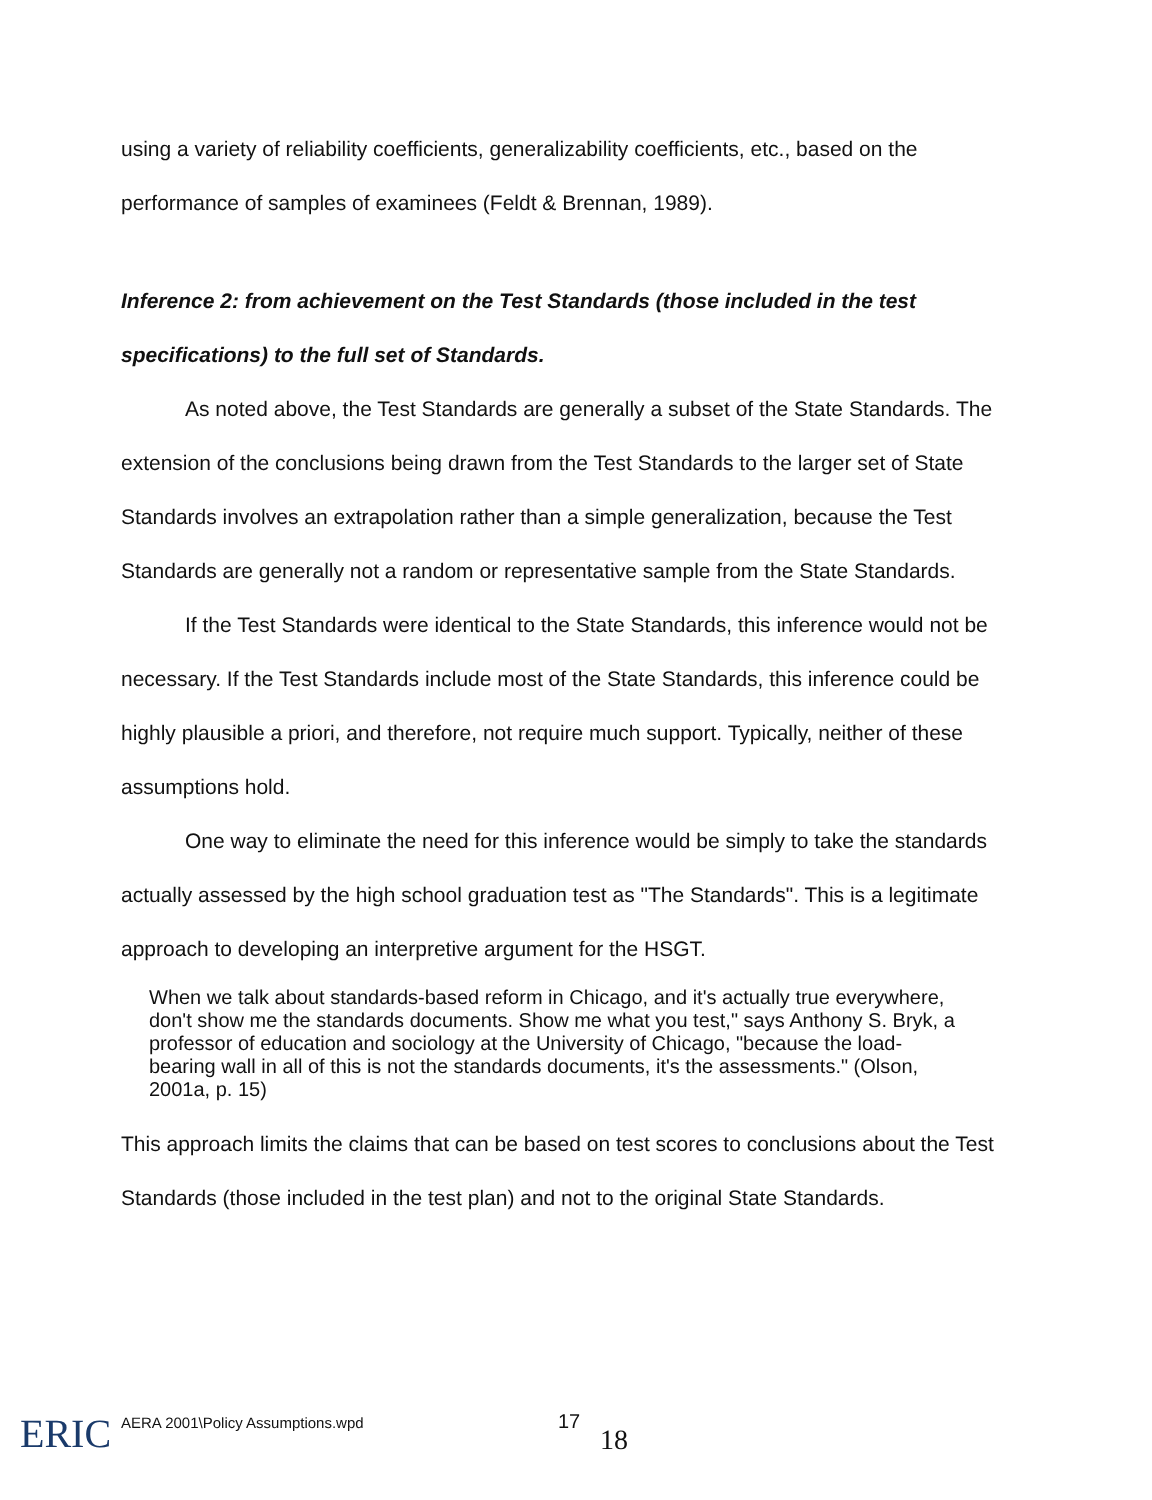using a variety of reliability coefficients, generalizability coefficients, etc., based on the performance of samples of examinees (Feldt & Brennan, 1989).
Inference 2: from achievement on the Test Standards (those included in the test specifications) to the full set of Standards.
As noted above, the Test Standards are generally a subset of the State Standards. The extension of the conclusions being drawn from the Test Standards to the larger set of State Standards involves an extrapolation rather than a simple generalization, because the Test Standards are generally not a random or representative sample from the State Standards.
If the Test Standards were identical to the State Standards, this inference would not be necessary. If the Test Standards include most of the State Standards, this inference could be highly plausible a priori, and therefore, not require much support. Typically, neither of these assumptions hold.
One way to eliminate the need for this inference would be simply to take the standards actually assessed by the high school graduation test as "The Standards". This is a legitimate approach to developing an interpretive argument for the HSGT.
When we talk about standards-based reform in Chicago, and it's actually true everywhere, don't show me the standards documents. Show me what you test," says Anthony S. Bryk, a professor of education and sociology at the University of Chicago, "because the load-bearing wall in all of this is not the standards documents, it's the assessments." (Olson, 2001a, p. 15)
This approach limits the claims that can be based on test scores to conclusions about the Test Standards (those included in the test plan) and not to the original State Standards.
ERIC
AERA 2001\Policy Assumptions.wpd
17
18